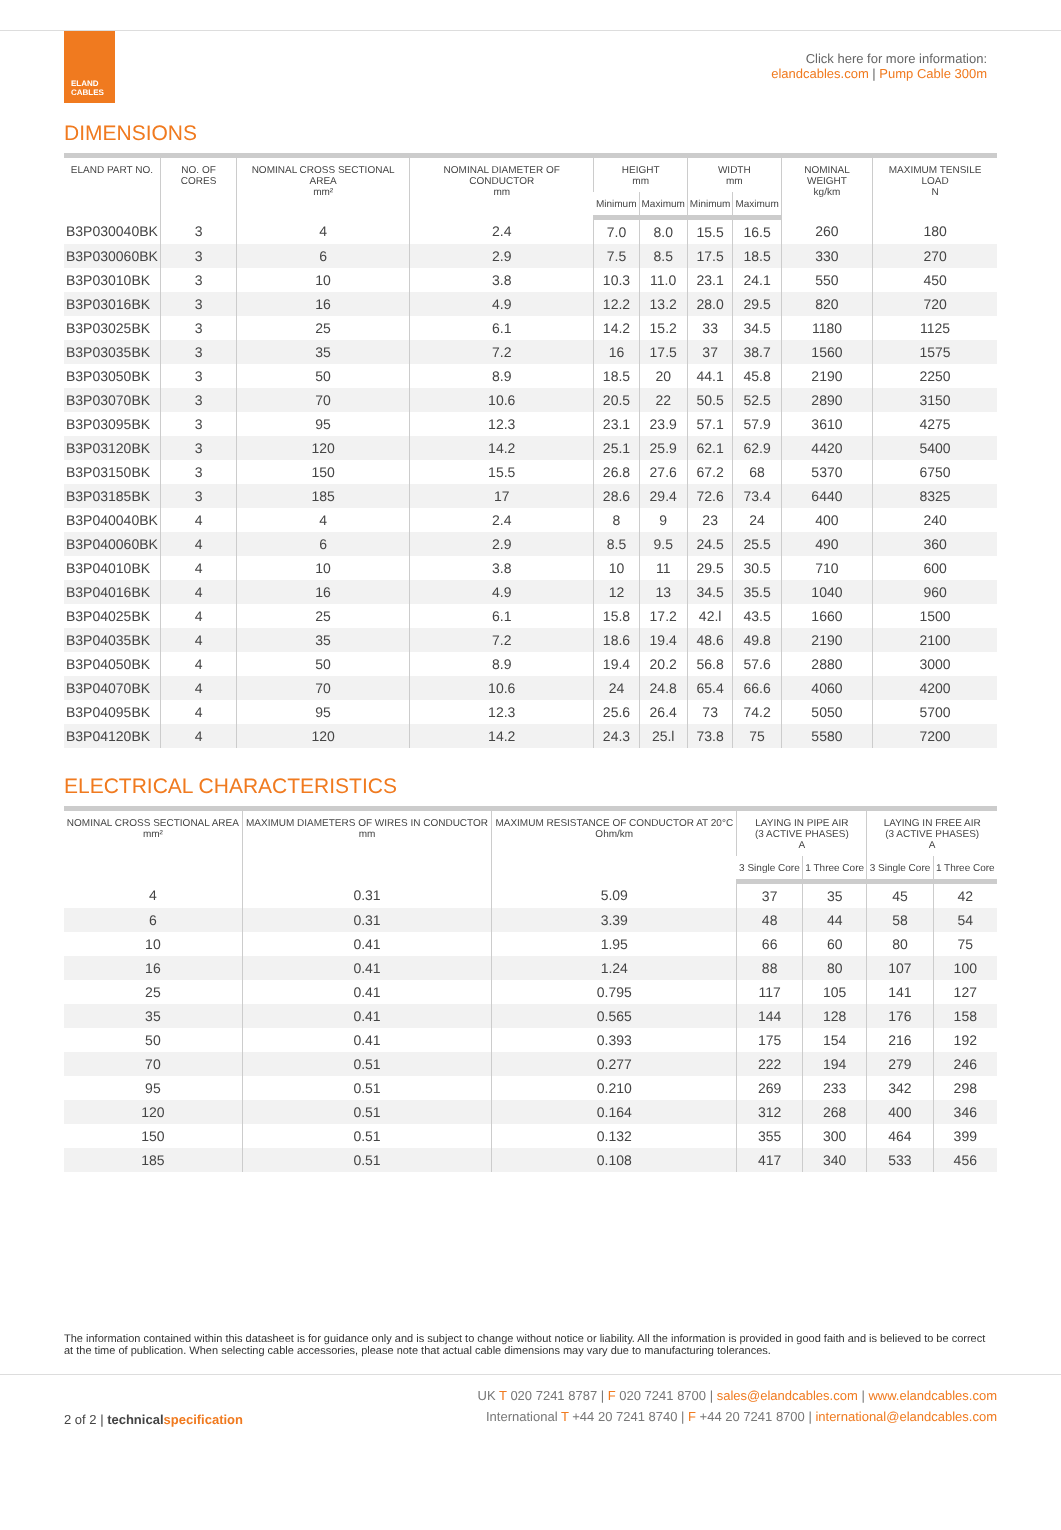ELAND CABLES
Click here for more information:
elandcables.com | Pump Cable 300m
DIMENSIONS
| ELAND PART NO. | NO. OF CORES | NOMINAL CROSS SECTIONAL AREA mm² | NOMINAL DIAMETER OF CONDUCTOR mm | HEIGHT mm | | WIDTH mm | | NOMINAL WEIGHT kg/km | MAXIMUM TENSILE LOAD N |
| --- | --- | --- | --- | --- | --- | --- | --- | --- | --- |
| | | | | Minimum | Maximum | Minimum | Maximum | | |
| B3P030040BK | 3 | 4 | 2.4 | 7.0 | 8.0 | 15.5 | 16.5 | 260 | 180 |
| B3P030060BK | 3 | 6 | 2.9 | 7.5 | 8.5 | 17.5 | 18.5 | 330 | 270 |
| B3P03010BK | 3 | 10 | 3.8 | 10.3 | 11.0 | 23.1 | 24.1 | 550 | 450 |
| B3P03016BK | 3 | 16 | 4.9 | 12.2 | 13.2 | 28.0 | 29.5 | 820 | 720 |
| B3P03025BK | 3 | 25 | 6.1 | 14.2 | 15.2 | 33 | 34.5 | 1180 | 1125 |
| B3P03035BK | 3 | 35 | 7.2 | 16 | 17.5 | 37 | 38.7 | 1560 | 1575 |
| B3P03050BK | 3 | 50 | 8.9 | 18.5 | 20 | 44.1 | 45.8 | 2190 | 2250 |
| B3P03070BK | 3 | 70 | 10.6 | 20.5 | 22 | 50.5 | 52.5 | 2890 | 3150 |
| B3P03095BK | 3 | 95 | 12.3 | 23.1 | 23.9 | 57.1 | 57.9 | 3610 | 4275 |
| B3P03120BK | 3 | 120 | 14.2 | 25.1 | 25.9 | 62.1 | 62.9 | 4420 | 5400 |
| B3P03150BK | 3 | 150 | 15.5 | 26.8 | 27.6 | 67.2 | 68 | 5370 | 6750 |
| B3P03185BK | 3 | 185 | 17 | 28.6 | 29.4 | 72.6 | 73.4 | 6440 | 8325 |
| B3P040040BK | 4 | 4 | 2.4 | 8 | 9 | 23 | 24 | 400 | 240 |
| B3P040060BK | 4 | 6 | 2.9 | 8.5 | 9.5 | 24.5 | 25.5 | 490 | 360 |
| B3P04010BK | 4 | 10 | 3.8 | 10 | 11 | 29.5 | 30.5 | 710 | 600 |
| B3P04016BK | 4 | 16 | 4.9 | 12 | 13 | 34.5 | 35.5 | 1040 | 960 |
| B3P04025BK | 4 | 25 | 6.1 | 15.8 | 17.2 | 42.l | 43.5 | 1660 | 1500 |
| B3P04035BK | 4 | 35 | 7.2 | 18.6 | 19.4 | 48.6 | 49.8 | 2190 | 2100 |
| B3P04050BK | 4 | 50 | 8.9 | 19.4 | 20.2 | 56.8 | 57.6 | 2880 | 3000 |
| B3P04070BK | 4 | 70 | 10.6 | 24 | 24.8 | 65.4 | 66.6 | 4060 | 4200 |
| B3P04095BK | 4 | 95 | 12.3 | 25.6 | 26.4 | 73 | 74.2 | 5050 | 5700 |
| B3P04120BK | 4 | 120 | 14.2 | 24.3 | 25.l | 73.8 | 75 | 5580 | 7200 |
ELECTRICAL CHARACTERISTICS
| NOMINAL CROSS SECTIONAL AREA mm² | MAXIMUM DIAMETERS OF WIRES IN CONDUCTOR mm | MAXIMUM RESISTANCE OF CONDUCTOR AT 20°C Ohm/km | LAYING IN PIPE AIR (3 ACTIVE PHASES) A | | LAYING IN FREE AIR (3 ACTIVE PHASES) A | |
| --- | --- | --- | --- | --- | --- | --- |
| | | | 3 Single Core | 1 Three Core | 3 Single Core | 1 Three Core |
| 4 | 0.31 | 5.09 | 37 | 35 | 45 | 42 |
| 6 | 0.31 | 3.39 | 48 | 44 | 58 | 54 |
| 10 | 0.41 | 1.95 | 66 | 60 | 80 | 75 |
| 16 | 0.41 | 1.24 | 88 | 80 | 107 | 100 |
| 25 | 0.41 | 0.795 | 117 | 105 | 141 | 127 |
| 35 | 0.41 | 0.565 | 144 | 128 | 176 | 158 |
| 50 | 0.41 | 0.393 | 175 | 154 | 216 | 192 |
| 70 | 0.51 | 0.277 | 222 | 194 | 279 | 246 |
| 95 | 0.51 | 0.210 | 269 | 233 | 342 | 298 |
| 120 | 0.51 | 0.164 | 312 | 268 | 400 | 346 |
| 150 | 0.51 | 0.132 | 355 | 300 | 464 | 399 |
| 185 | 0.51 | 0.108 | 417 | 340 | 533 | 456 |
The information contained within this datasheet is for guidance only and is subject to change without notice or liability. All the information is provided in good faith and is believed to be correct at the time of publication. When selecting cable accessories, please note that actual cable dimensions may vary due to manufacturing tolerances.
2 of 2 | technical specification
UK T 020 7241 8787 | F 020 7241 8700 | sales@elandcables.com | www.elandcables.com
International T +44 20 7241 8740 | F +44 20 7241 8700 | international@elandcables.com